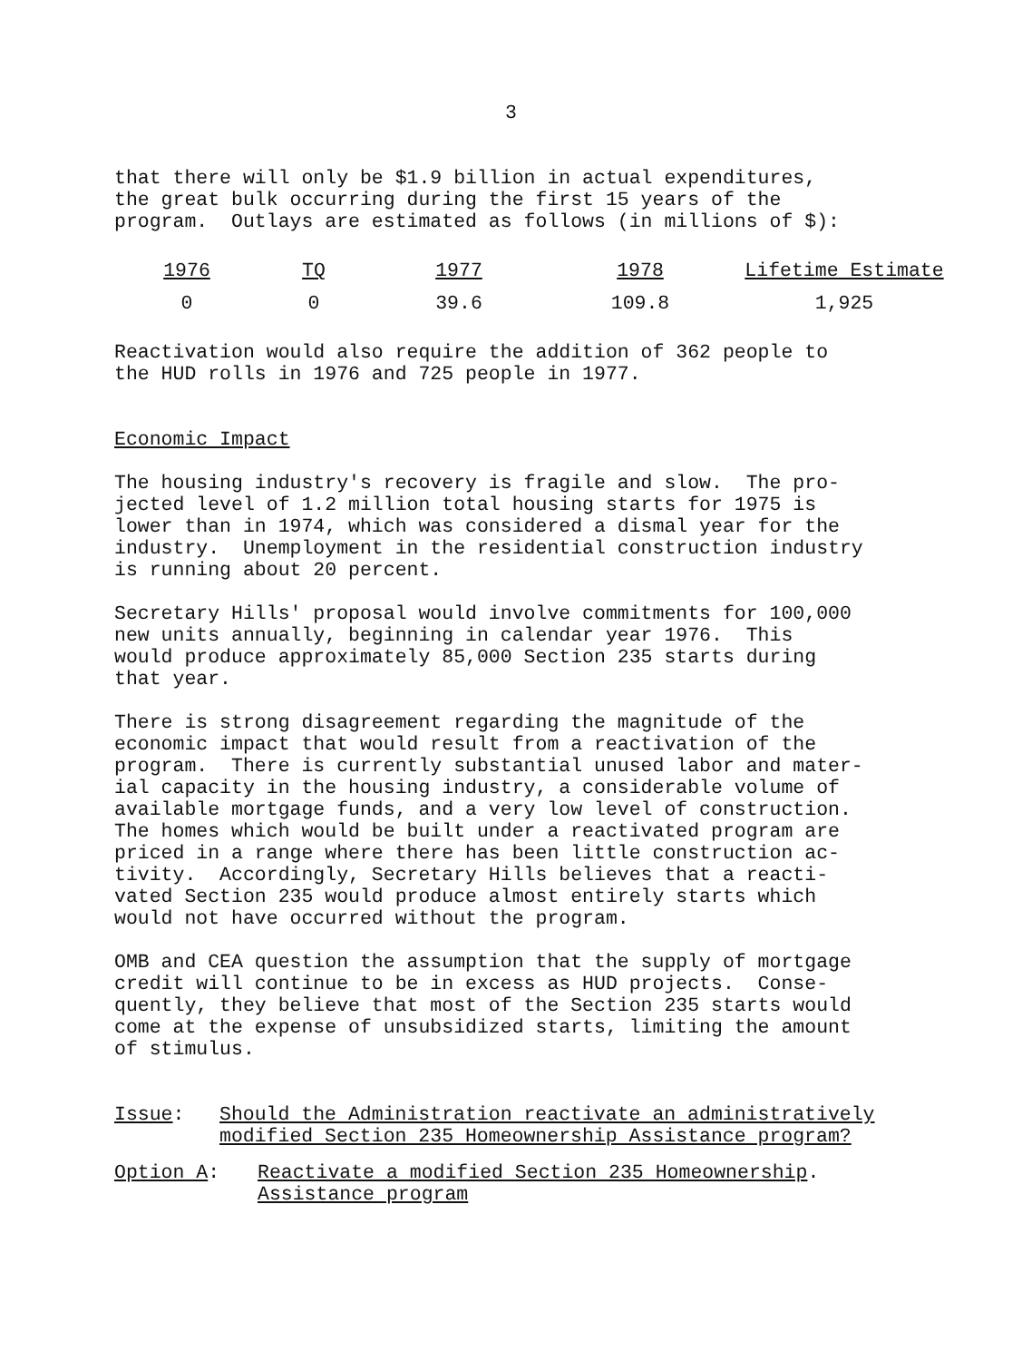3
that there will only be $1.9 billion in actual expenditures, the great bulk occurring during the first 15 years of the program. Outlays are estimated as follows (in millions of $):
| 1976 | TQ | 1977 | 1978 | Lifetime Estimate |
| --- | --- | --- | --- | --- |
| 0 | 0 | 39.6 | 109.8 | 1,925 |
Reactivation would also require the addition of 362 people to the HUD rolls in 1976 and 725 people in 1977.
Economic Impact
The housing industry's recovery is fragile and slow. The pro- jected level of 1.2 million total housing starts for 1975 is lower than in 1974, which was considered a dismal year for the industry. Unemployment in the residential construction industry is running about 20 percent.
Secretary Hills' proposal would involve commitments for 100,000 new units annually, beginning in calendar year 1976. This would produce approximately 85,000 Section 235 starts during that year.
There is strong disagreement regarding the magnitude of the economic impact that would result from a reactivation of the program. There is currently substantial unused labor and mater- ial capacity in the housing industry, a considerable volume of available mortgage funds, and a very low level of construction. The homes which would be built under a reactivated program are priced in a range where there has been little construction ac- tivity. Accordingly, Secretary Hills believes that a reacti- vated Section 235 would produce almost entirely starts which would not have occurred without the program.
OMB and CEA question the assumption that the supply of mortgage credit will continue to be in excess as HUD projects. Conse- quently, they believe that most of the Section 235 starts would come at the expense of unsubsidized starts, limiting the amount of stimulus.
Issue: Should the Administration reactivate an administratively
modified Section 235 Homeownership Assistance program?
Option A: Reactivate a modified Section 235 Homeownership
Assistance program
.